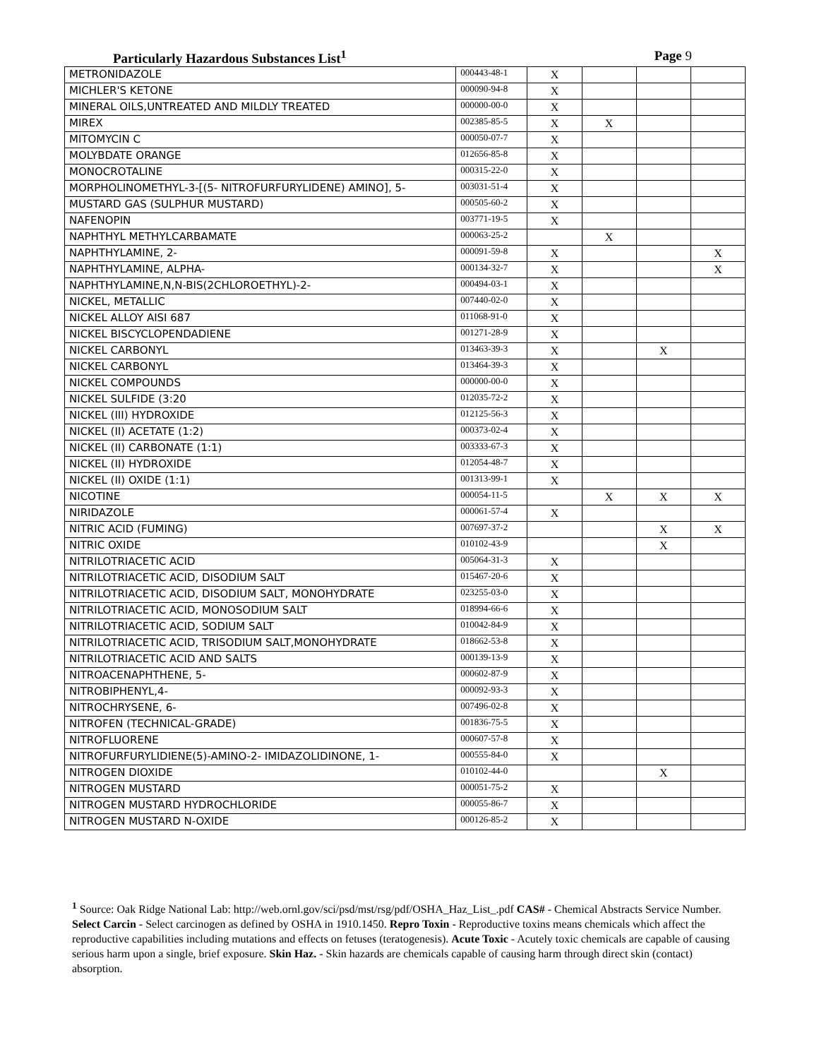Particularly Hazardous Substances List<sup>1</sup> Page 9
| METRONIDAZOLE | 000443-48-1 | X | | | |
| MICHLER'S KETONE | 000090-94-8 | X | | | |
| MINERAL OILS,UNTREATED AND MILDLY TREATED | 000000-00-0 | X | | | |
| MIREX | 002385-85-5 | X | X | | |
| MITOMYCIN C | 000050-07-7 | X | | | |
| MOLYBDATE ORANGE | 012656-85-8 | X | | | |
| MONOCROTALINE | 000315-22-0 | X | | | |
| MORPHOLINOMETHYL-3-[(5- NITROFURFURYLIDENE) AMINO], 5- | 003031-51-4 | X | | | |
| MUSTARD GAS (SULPHUR MUSTARD) | 000505-60-2 | X | | | |
| NAFENOPIN | 003771-19-5 | X | | | |
| NAPHTHYL METHYLCARBAMATE | 000063-25-2 | | X | | |
| NAPHTHYLAMINE, 2- | 000091-59-8 | X | | | X |
| NAPHTHYLAMINE, ALPHA- | 000134-32-7 | X | | | X |
| NAPHTHYLAMINE,N,N-BIS(2CHLOROETHYL)-2- | 000494-03-1 | X | | | |
| NICKEL, METALLIC | 007440-02-0 | X | | | |
| NICKEL ALLOY AISI 687 | 011068-91-0 | X | | | |
| NICKEL BISCYCLOPENDADIENE | 001271-28-9 | X | | | |
| NICKEL CARBONYL | 013463-39-3 | X | | X | |
| NICKEL CARBONYL | 013464-39-3 | X | | | |
| NICKEL COMPOUNDS | 000000-00-0 | X | | | |
| NICKEL SULFIDE (3:20 | 012035-72-2 | X | | | |
| NICKEL (III) HYDROXIDE | 012125-56-3 | X | | | |
| NICKEL (II) ACETATE (1:2) | 000373-02-4 | X | | | |
| NICKEL (II) CARBONATE (1:1) | 003333-67-3 | X | | | |
| NICKEL (II) HYDROXIDE | 012054-48-7 | X | | | |
| NICKEL (II) OXIDE (1:1) | 001313-99-1 | X | | | |
| NICOTINE | 000054-11-5 | | X | X | X |
| NIRIDAZOLE | 000061-57-4 | X | | | |
| NITRIC ACID (FUMING) | 007697-37-2 | | | X | X |
| NITRIC OXIDE | 010102-43-9 | | | X | |
| NITRILOTRIACETIC ACID | 005064-31-3 | X | | | |
| NITRILOTRIACETIC ACID, DISODIUM SALT | 015467-20-6 | X | | | |
| NITRILOTRIACETIC ACID, DISODIUM SALT, MONOHYDRATE | 023255-03-0 | X | | | |
| NITRILOTRIACETIC ACID, MONOSODIUM SALT | 018994-66-6 | X | | | |
| NITRILOTRIACETIC ACID, SODIUM SALT | 010042-84-9 | X | | | |
| NITRILOTRIACETIC ACID, TRISODIUM SALT,MONOHYDRATE | 018662-53-8 | X | | | |
| NITRILOTRIACETIC ACID AND SALTS | 000139-13-9 | X | | | |
| NITROACENAPHTHENE, 5- | 000602-87-9 | X | | | |
| NITROBIPHENYL,4- | 000092-93-3 | X | | | |
| NITROCHRYSENE, 6- | 007496-02-8 | X | | | |
| NITROFEN (TECHNICAL-GRADE) | 001836-75-5 | X | | | |
| NITROFLUORENE | 000607-57-8 | X | | | |
| NITROFURFURYLIDIENE(5)-AMINO-2- IMIDAZOLIDINONE, 1- | 000555-84-0 | X | | | |
| NITROGEN DIOXIDE | 010102-44-0 | | | X | |
| NITROGEN MUSTARD | 000051-75-2 | X | | | |
| NITROGEN MUSTARD HYDROCHLORIDE | 000055-86-7 | X | | | |
| NITROGEN MUSTARD N-OXIDE | 000126-85-2 | X | | | |
<sup>1</sup> Source: Oak Ridge National Lab: http://web.ornl.gov/sci/psd/mst/rsg/pdf/OSHA_Haz_List_.pdf CAS# - Chemical Abstracts Service Number. Select Carcin - Select carcinogen as defined by OSHA in 1910.1450. Repro Toxin - Reproductive toxins means chemicals which affect the reproductive capabilities including mutations and effects on fetuses (teratogenesis). Acute Toxic - Acutely toxic chemicals are capable of causing serious harm upon a single, brief exposure. Skin Haz. - Skin hazards are chemicals capable of causing harm through direct skin (contact) absorption.